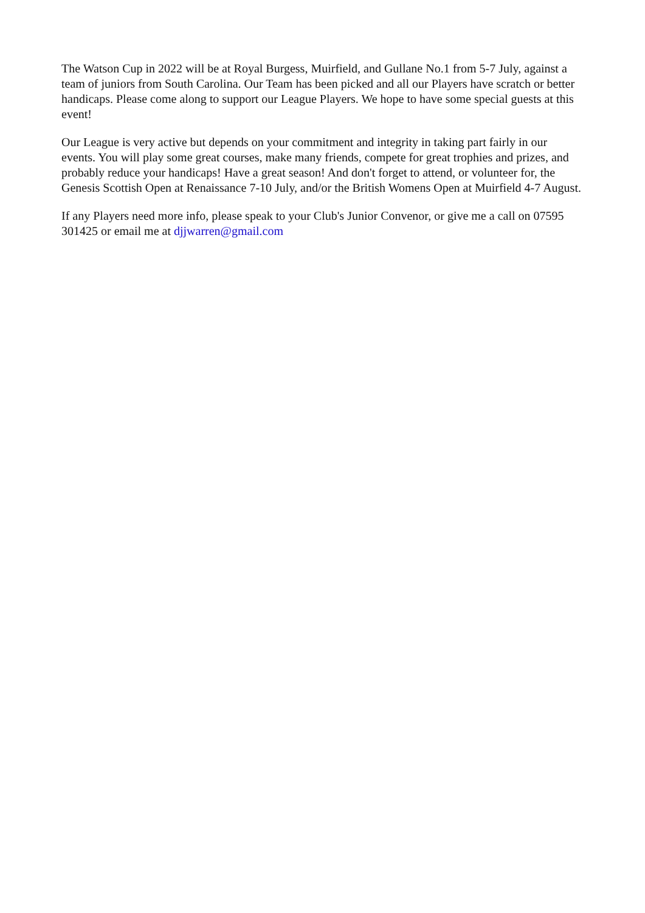The Watson Cup in 2022 will be at Royal Burgess, Muirfield, and Gullane No.1 from 5-7 July, against a team of juniors from South Carolina. Our Team has been picked and all our Players have scratch or better handicaps. Please come along to support our League Players. We hope to have some special guests at this event!
Our League is very active but depends on your commitment and integrity in taking part fairly in our events. You will play some great courses, make many friends, compete for great trophies and prizes, and probably reduce your handicaps! Have a great season! And don't forget to attend, or volunteer for, the Genesis Scottish Open at Renaissance 7-10 July, and/or the British Womens Open at Muirfield 4-7 August.
If any Players need more info, please speak to your Club's Junior Convenor, or give me a call on 07595 301425 or email me at djjwarren@gmail.com